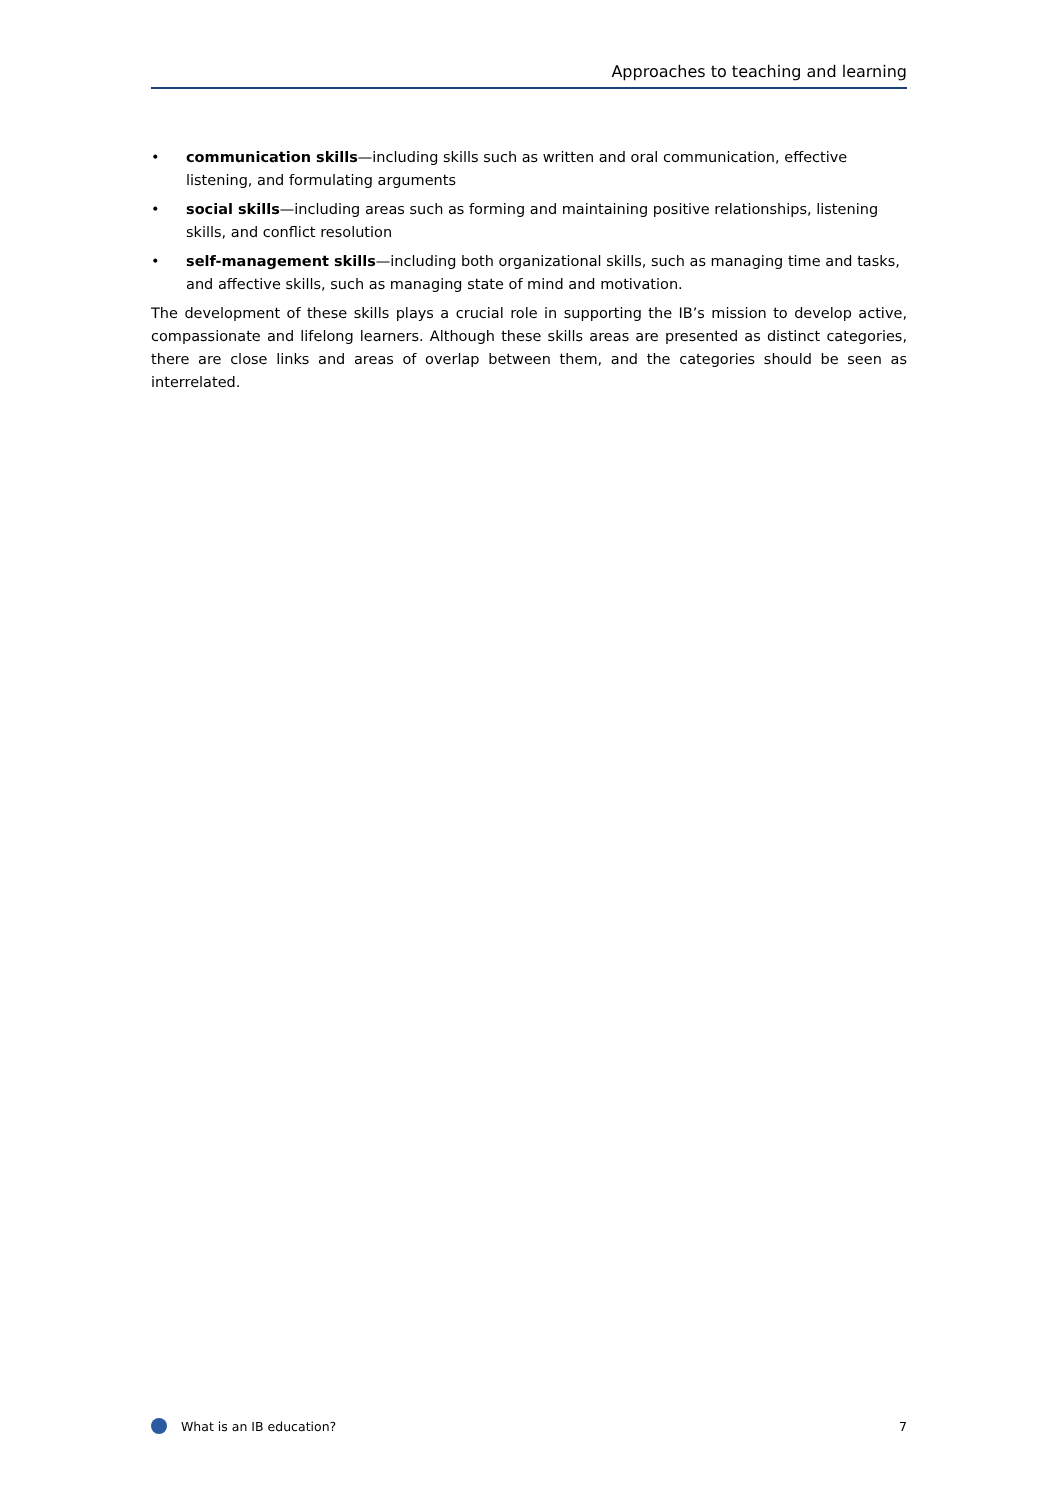Approaches to teaching and learning
• communication skills—including skills such as written and oral communication, effective listening, and formulating arguments
• social skills—including areas such as forming and maintaining positive relationships, listening skills, and conflict resolution
• self-management skills—including both organizational skills, such as managing time and tasks, and affective skills, such as managing state of mind and motivation.
The development of these skills plays a crucial role in supporting the IB’s mission to develop active, compassionate and lifelong learners. Although these skills areas are presented as distinct categories, there are close links and areas of overlap between them, and the categories should be seen as interrelated.
What is an IB education? 7